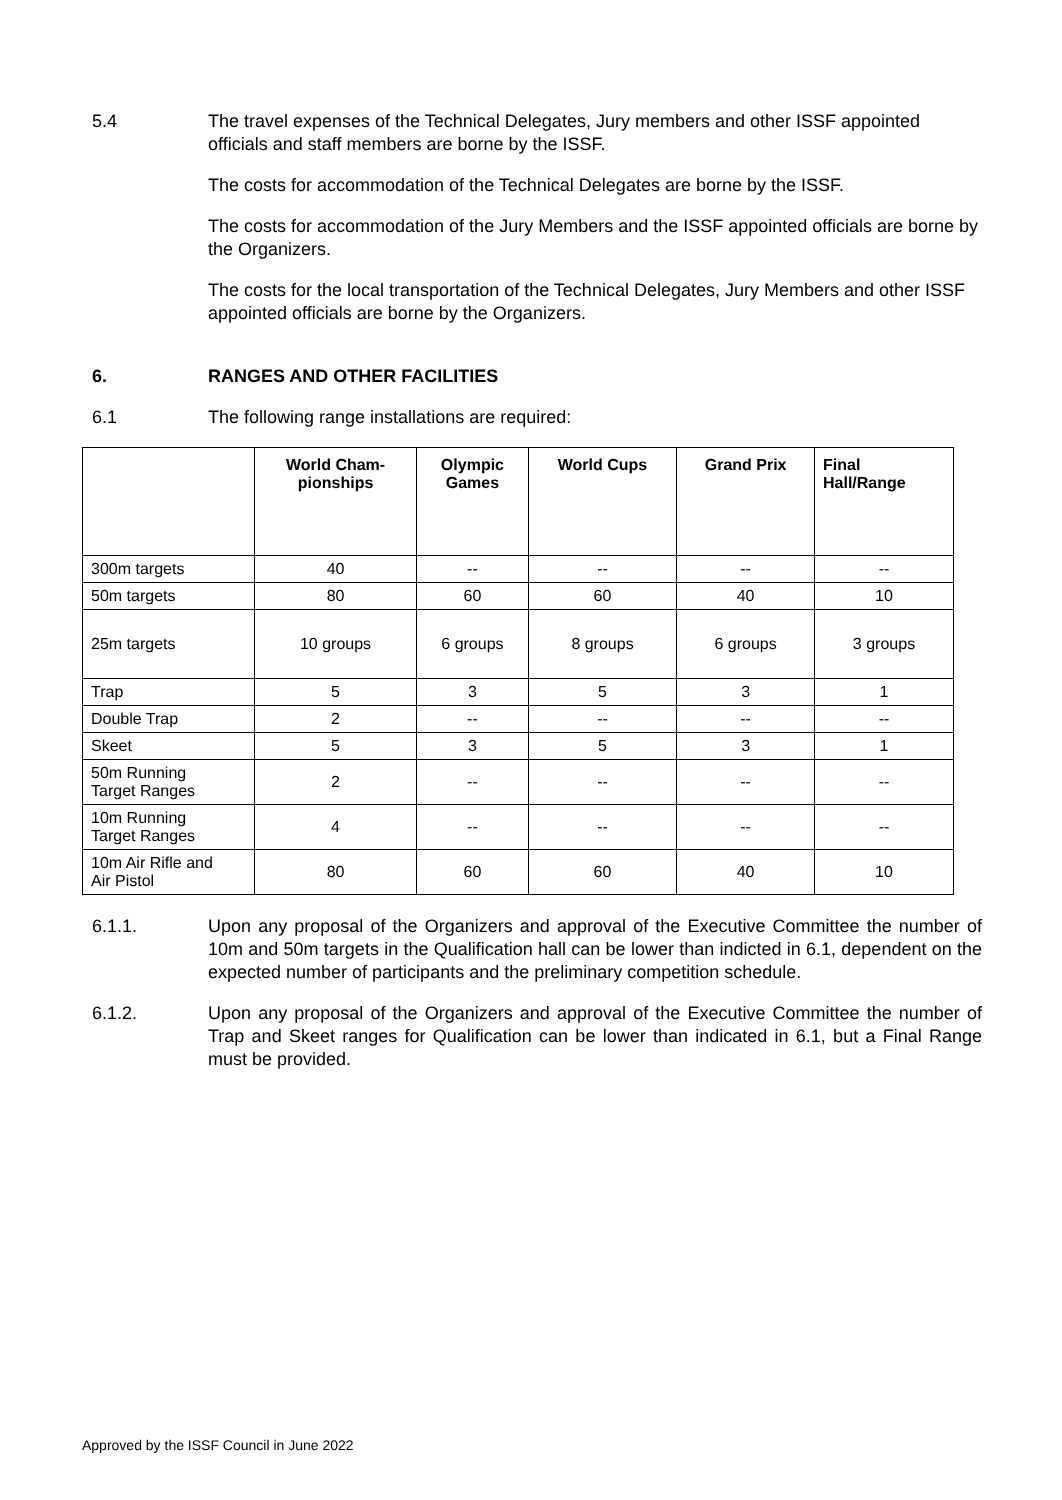5.4 The travel expenses of the Technical Delegates, Jury members and other ISSF appointed officials and staff members are borne by the ISSF.
The costs for accommodation of the Technical Delegates are borne by the ISSF.
The costs for accommodation of the Jury Members and the ISSF appointed officials are borne by the Organizers.
The costs for the local transportation of the Technical Delegates, Jury Members and other ISSF appointed officials are borne by the Organizers.
6. RANGES AND OTHER FACILITIES
6.1 The following range installations are required:
| | World Cham- pionships | Olympic Games | World Cups | Grand Prix | Final Hall/Range |
| --- | --- | --- | --- | --- | --- |
| 300m targets | 40 | -- | -- | -- | -- |
| 50m targets | 80 | 60 | 60 | 40 | 10 |
| 25m targets | 10 groups | 6 groups | 8 groups | 6 groups | 3 groups |
| Trap | 5 | 3 | 5 | 3 | 1 |
| Double Trap | 2 | -- | -- | -- | -- |
| Skeet | 5 | 3 | 5 | 3 | 1 |
| 50m Running Target Ranges | 2 | -- | -- | -- | -- |
| 10m Running Target Ranges | 4 | -- | -- | -- | -- |
| 10m Air Rifle and Air Pistol | 80 | 60 | 60 | 40 | 10 |
6.1.1. Upon any proposal of the Organizers and approval of the Executive Committee the number of 10m and 50m targets in the Qualification hall can be lower than indicted in 6.1, dependent on the expected number of participants and the preliminary competition schedule.
6.1.2. Upon any proposal of the Organizers and approval of the Executive Committee the number of Trap and Skeet ranges for Qualification can be lower than indicated in 6.1, but a Final Range must be provided.
Approved by the ISSF Council in June 2022